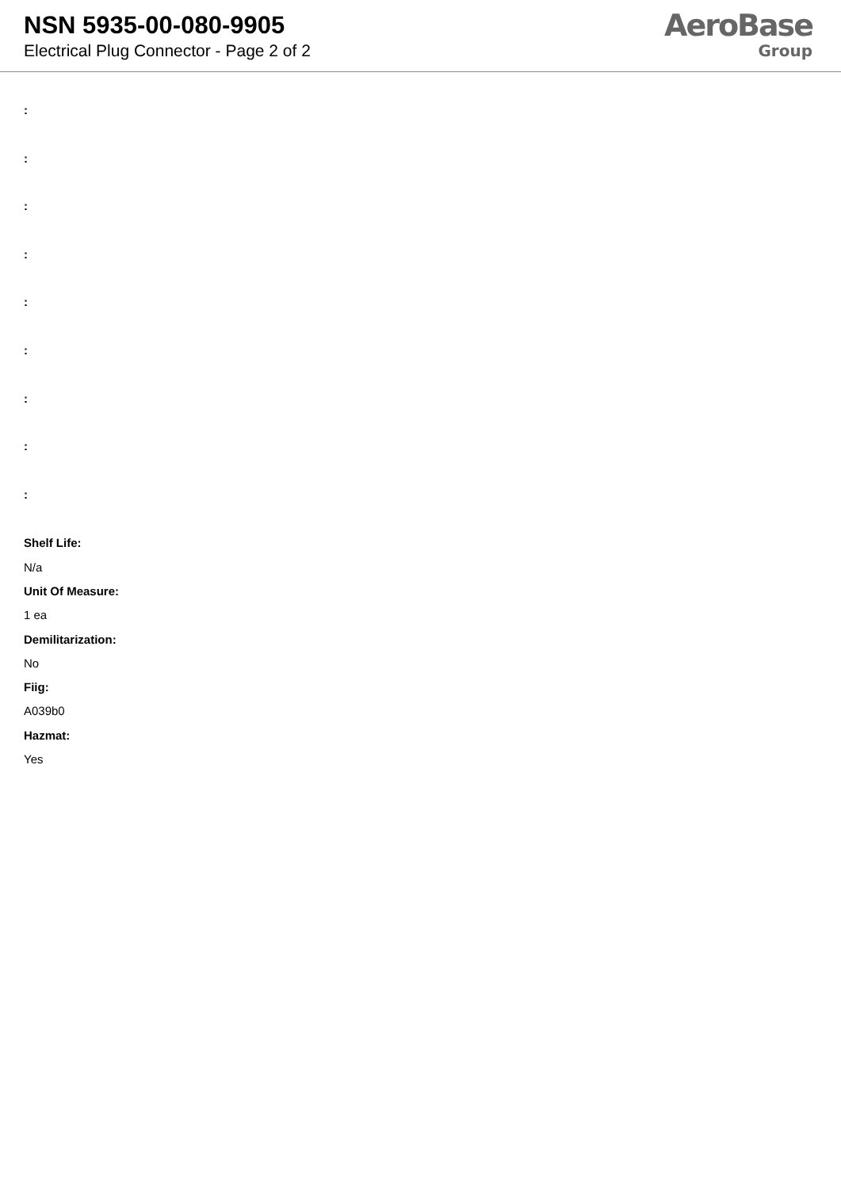NSN 5935-00-080-9905
Electrical Plug Connector - Page 2 of 2
AeroBase
Group
:
:
:
:
:
:
:
:
:
Shelf Life:
N/a
Unit Of Measure:
1 ea
Demilitarization:
No
Fiig:
A039b0
Hazmat:
Yes